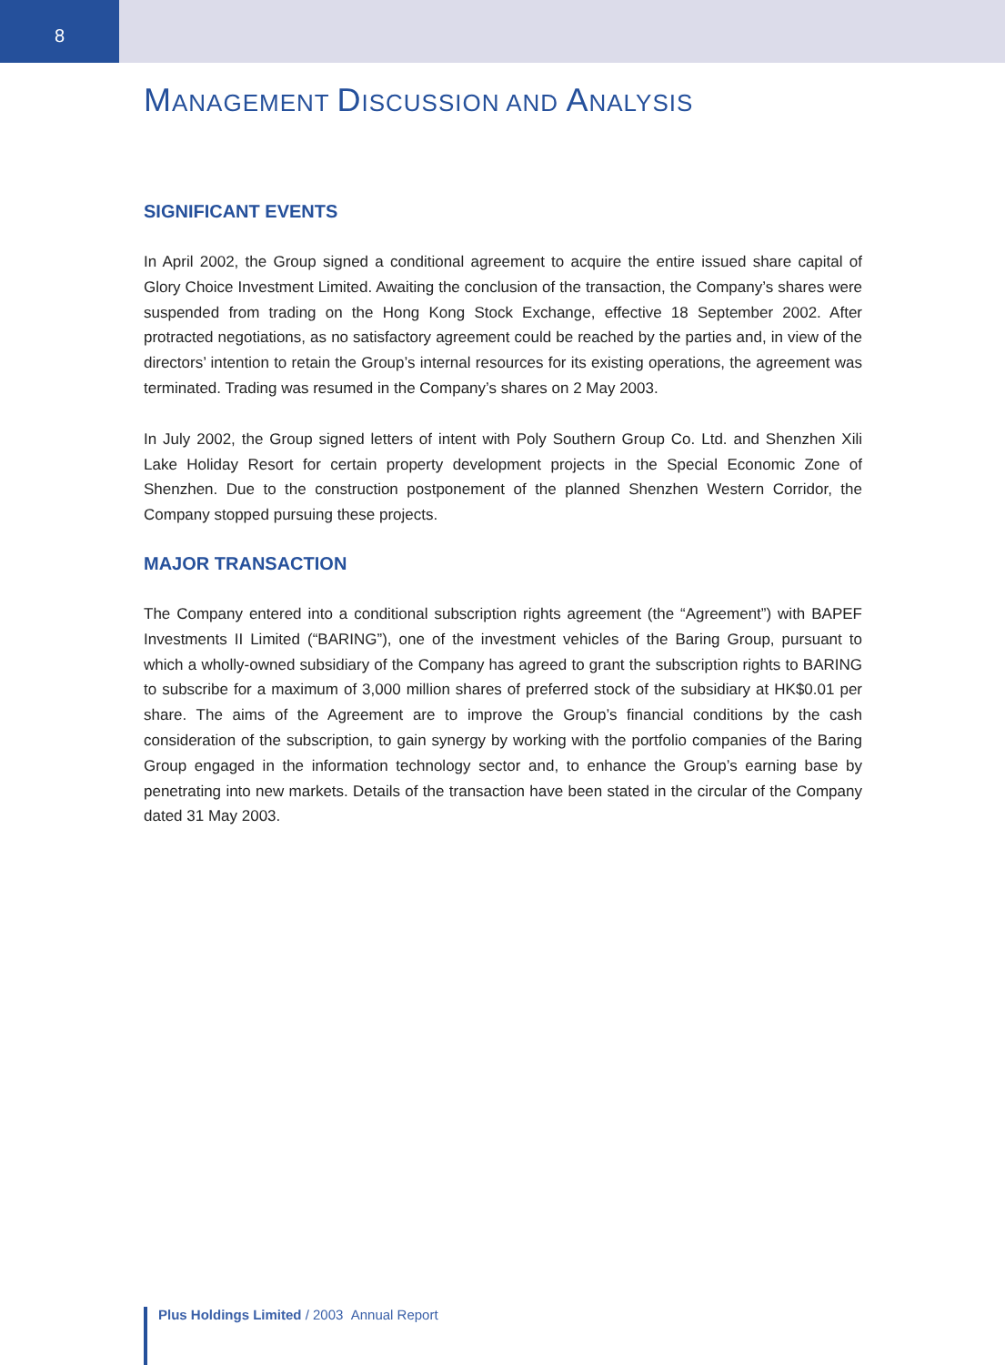8
MANAGEMENT DISCUSSION AND ANALYSIS
SIGNIFICANT EVENTS
In April 2002, the Group signed a conditional agreement to acquire the entire issued share capital of Glory Choice Investment Limited. Awaiting the conclusion of the transaction, the Company’s shares were suspended from trading on the Hong Kong Stock Exchange, effective 18 September 2002. After protracted negotiations, as no satisfactory agreement could be reached by the parties and, in view of the directors’ intention to retain the Group’s internal resources for its existing operations, the agreement was terminated. Trading was resumed in the Company’s shares on 2 May 2003.
In July 2002, the Group signed letters of intent with Poly Southern Group Co. Ltd. and Shenzhen Xili Lake Holiday Resort for certain property development projects in the Special Economic Zone of Shenzhen. Due to the construction postponement of the planned Shenzhen Western Corridor, the Company stopped pursuing these projects.
MAJOR TRANSACTION
The Company entered into a conditional subscription rights agreement (the “Agreement”) with BAPEF Investments II Limited (“BARING”), one of the investment vehicles of the Baring Group, pursuant to which a wholly-owned subsidiary of the Company has agreed to grant the subscription rights to BARING to subscribe for a maximum of 3,000 million shares of preferred stock of the subsidiary at HK$0.01 per share. The aims of the Agreement are to improve the Group’s financial conditions by the cash consideration of the subscription, to gain synergy by working with the portfolio companies of the Baring Group engaged in the information technology sector and, to enhance the Group’s earning base by penetrating into new markets. Details of the transaction have been stated in the circular of the Company dated 31 May 2003.
Plus Holdings Limited / 2003 Annual Report